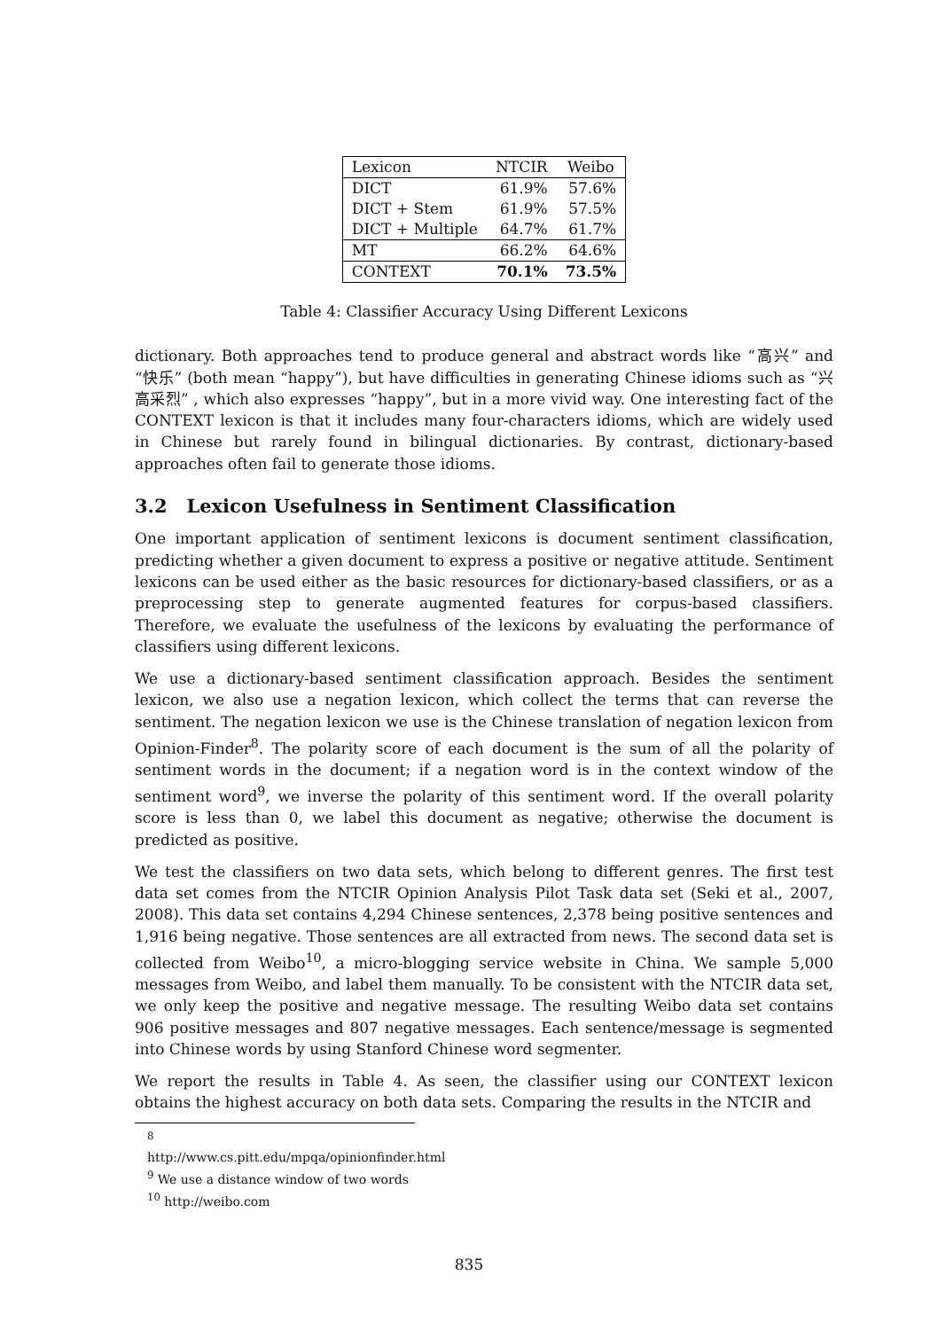| Lexicon | NTCIR | Weibo |
| --- | --- | --- |
| DICT | 61.9% | 57.6% |
| DICT + Stem | 61.9% | 57.5% |
| DICT + Multiple | 64.7% | 61.7% |
| MT | 66.2% | 64.6% |
| CONTEXT | 70.1% | 73.5% |
Table 4: Classifier Accuracy Using Different Lexicons
dictionary. Both approaches tend to produce general and abstract words like “高兴” and “快乐” (both mean “happy”), but have difficulties in generating Chinese idioms such as “兴高采烈” , which also expresses “happy”, but in a more vivid way. One interesting fact of the CONTEXT lexicon is that it includes many four-characters idioms, which are widely used in Chinese but rarely found in bilingual dictionaries. By contrast, dictionary-based approaches often fail to generate those idioms.
3.2 Lexicon Usefulness in Sentiment Classification
One important application of sentiment lexicons is document sentiment classification, predicting whether a given document to express a positive or negative attitude. Sentiment lexicons can be used either as the basic resources for dictionary-based classifiers, or as a preprocessing step to generate augmented features for corpus-based classifiers. Therefore, we evaluate the usefulness of the lexicons by evaluating the performance of classifiers using different lexicons.
We use a dictionary-based sentiment classification approach. Besides the sentiment lexicon, we also use a negation lexicon, which collect the terms that can reverse the sentiment. The negation lexicon we use is the Chinese translation of negation lexicon from Opinion-Finder<sup>8</sup>. The polarity score of each document is the sum of all the polarity of sentiment words in the document; if a negation word is in the context window of the sentiment word<sup>9</sup>, we inverse the polarity of this sentiment word. If the overall polarity score is less than 0, we label this document as negative; otherwise the document is predicted as positive.
We test the classifiers on two data sets, which belong to different genres. The first test data set comes from the NTCIR Opinion Analysis Pilot Task data set (Seki et al., 2007, 2008). This data set contains 4,294 Chinese sentences, 2,378 being positive sentences and 1,916 being negative. Those sentences are all extracted from news. The second data set is collected from Weibo<sup>10</sup>, a micro-blogging service website in China. We sample 5,000 messages from Weibo, and label them manually. To be consistent with the NTCIR data set, we only keep the positive and negative message. The resulting Weibo data set contains 906 positive messages and 807 negative messages. Each sentence/message is segmented into Chinese words by using Stanford Chinese word segmenter.
We report the results in Table 4. As seen, the classifier using our CONTEXT lexicon obtains the highest accuracy on both data sets. Comparing the results in the NTCIR and
<sup>8</sup> http://www.cs.pitt.edu/mpqa/opinionfinder.html
<sup>9</sup> We use a distance window of two words
<sup>10</sup> http://weibo.com
835